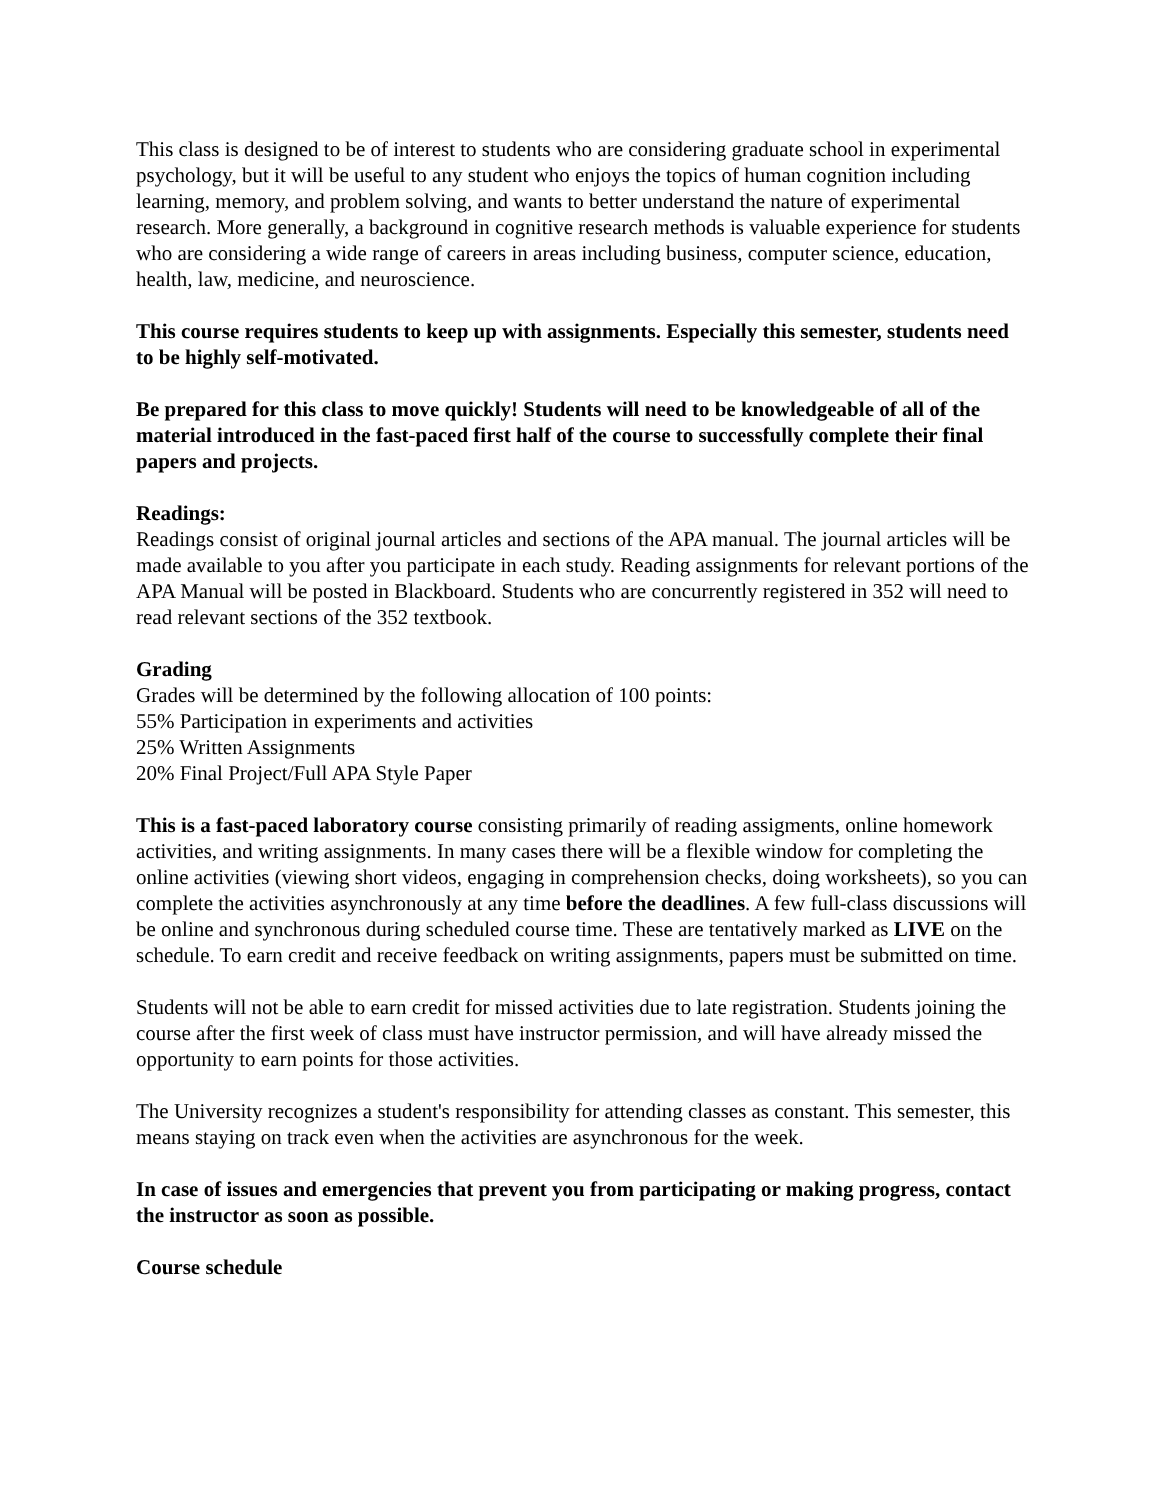This class is designed to be of interest to students who are considering graduate school in experimental psychology, but it will be useful to any student who enjoys the topics of human cognition including learning, memory, and problem solving, and wants to better understand the nature of experimental research. More generally, a background in cognitive research methods is valuable experience for students who are considering a wide range of careers in areas including business, computer science, education, health, law, medicine, and neuroscience.
This course requires students to keep up with assignments. Especially this semester, students need to be highly self-motivated.
Be prepared for this class to move quickly! Students will need to be knowledgeable of all of the material introduced in the fast-paced first half of the course to successfully complete their final papers and projects.
Readings:
Readings consist of original journal articles and sections of the APA manual. The journal articles will be made available to you after you participate in each study. Reading assignments for relevant portions of the APA Manual will be posted in Blackboard. Students who are concurrently registered in 352 will need to read relevant sections of the 352 textbook.
Grading
Grades will be determined by the following allocation of 100 points:
55% Participation in experiments and activities
25% Written Assignments
20% Final Project/Full APA Style Paper
This is a fast-paced laboratory course consisting primarily of reading assigments, online homework activities, and writing assignments. In many cases there will be a flexible window for completing the online activities (viewing short videos, engaging in comprehension checks, doing worksheets), so you can complete the activities asynchronously at any time before the deadlines. A few full-class discussions will be online and synchronous during scheduled course time. These are tentatively marked as LIVE on the schedule. To earn credit and receive feedback on writing assignments, papers must be submitted on time.
Students will not be able to earn credit for missed activities due to late registration. Students joining the course after the first week of class must have instructor permission, and will have already missed the opportunity to earn points for those activities.
The University recognizes a student's responsibility for attending classes as constant. This semester, this means staying on track even when the activities are asynchronous for the week.
In case of issues and emergencies that prevent you from participating or making progress, contact the instructor as soon as possible.
Course schedule